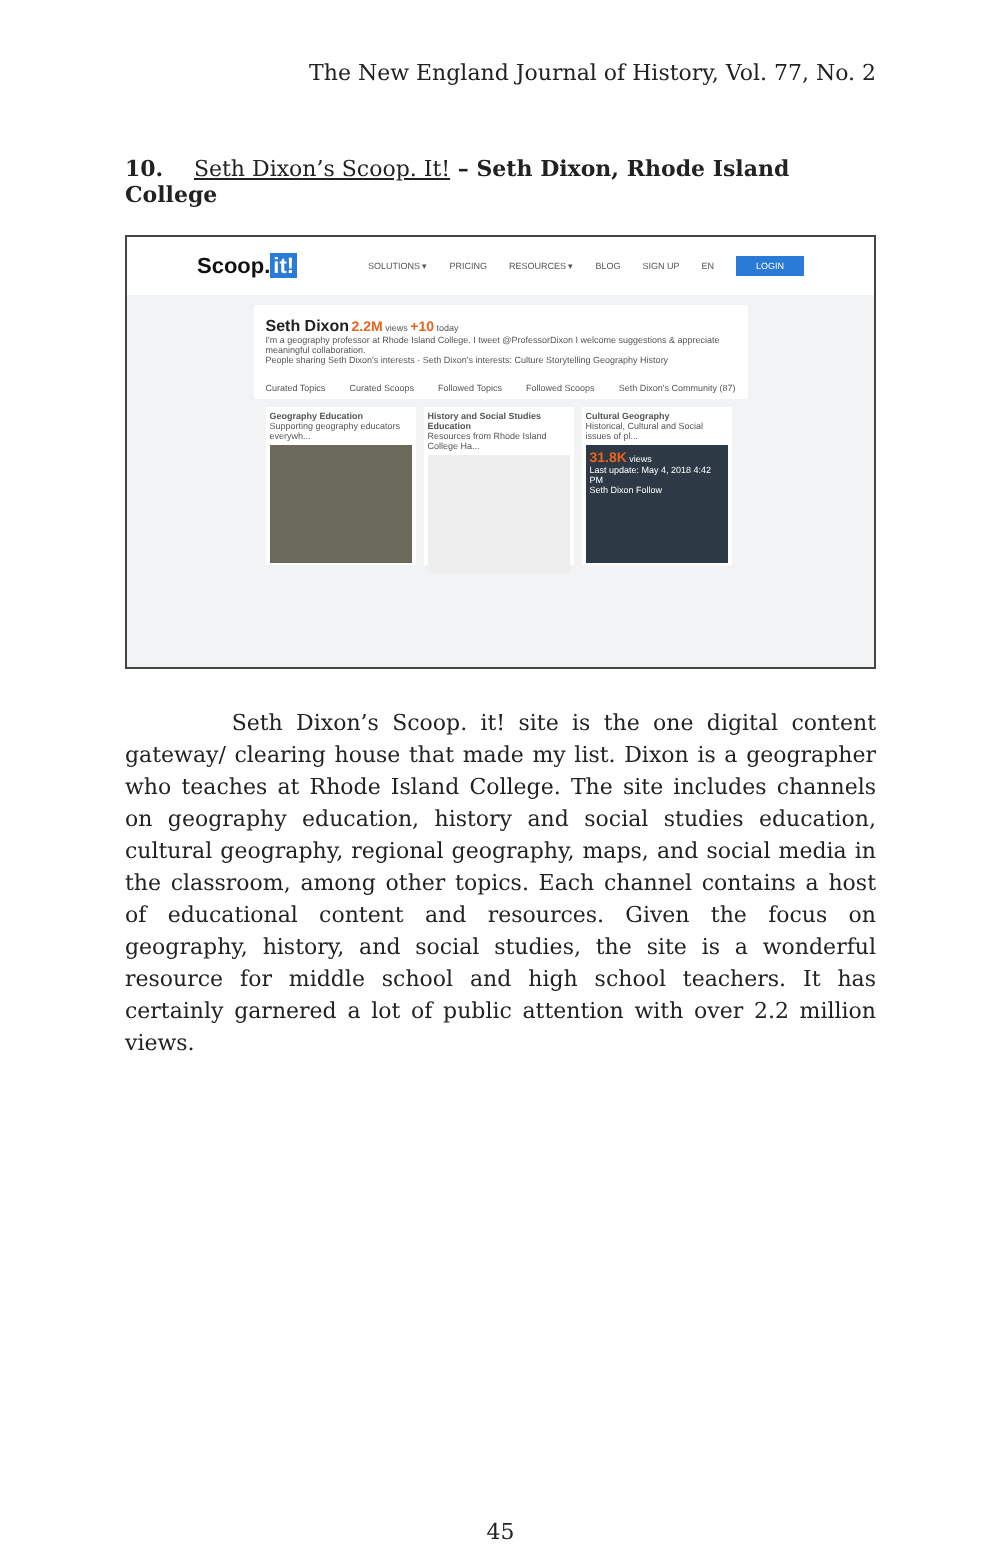The New England Journal of History, Vol. 77, No. 2
10. Seth Dixon’s Scoop. It! – Seth Dixon, Rhode Island College
Scoop. it!
SOLUTIONS ▾ PRICING RESOURCES ▾ BLOG SIGN UP EN LOGIN
Seth Dixon 2.2M views +10 today
I'm a geography professor at Rhode Island College. I tweet @ProfessorDixon I welcome suggestions & appreciate meaningful collaboration.
People sharing Seth Dixon's interests · Seth Dixon's interests: Culture Storytelling Geography History
Curated Topics Curated Scoops Followed Topics Followed Scoops Seth Dixon's Community (87)
Geography Education
Supporting geography educators everywh...
History and Social Studies Education
Resources from Rhode Island College Ha...
Cultural Geography
Historical, Cultural and Social issues of pl...
31.8K views
Last update: May 4, 2018 4:42 PM
Seth Dixon Follow
Seth Dixon’s Scoop. it! site is the one digital content gateway/ clearing house that made my list. Dixon is a geographer who teaches at Rhode Island College. The site includes channels on geography education, history and social studies education, cultural geography, regional geography, maps, and social media in the classroom, among other topics. Each channel contains a host of educational content and resources. Given the focus on geography, history, and social studies, the site is a wonderful resource for middle school and high school teachers. It has certainly garnered a lot of public attention with over 2.2 million views.
45